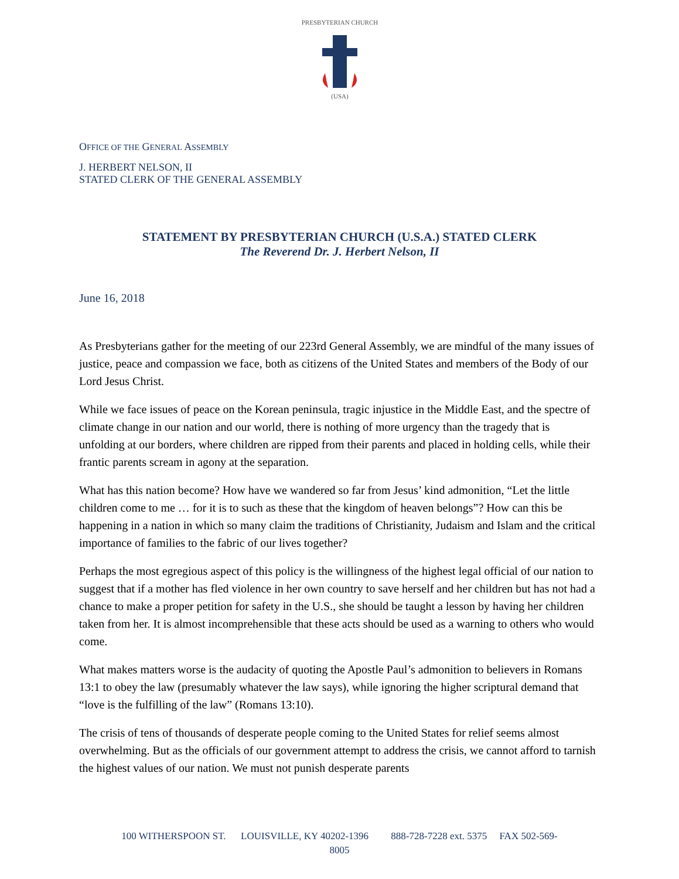PRESBYTERIAN CHURCH
(USA)
OFFICE OF THE GENERAL ASSEMBLY
J. HERBERT NELSON, II
STATED CLERK OF THE GENERAL ASSEMBLY
STATEMENT BY PRESBYTERIAN CHURCH (U.S.A.) STATED CLERK
The Reverend Dr. J. Herbert Nelson, II
June 16, 2018
As Presbyterians gather for the meeting of our 223rd General Assembly, we are mindful of the many issues of justice, peace and compassion we face, both as citizens of the United States and members of the Body of our Lord Jesus Christ.
While we face issues of peace on the Korean peninsula, tragic injustice in the Middle East, and the spectre of climate change in our nation and our world, there is nothing of more urgency than the tragedy that is unfolding at our borders, where children are ripped from their parents and placed in holding cells, while their frantic parents scream in agony at the separation.
What has this nation become? How have we wandered so far from Jesus’ kind admonition, “Let the little children come to me … for it is to such as these that the kingdom of heaven belongs”? How can this be happening in a nation in which so many claim the traditions of Christianity, Judaism and Islam and the critical importance of families to the fabric of our lives together?
Perhaps the most egregious aspect of this policy is the willingness of the highest legal official of our nation to suggest that if a mother has fled violence in her own country to save herself and her children but has not had a chance to make a proper petition for safety in the U.S., she should be taught a lesson by having her children taken from her. It is almost incomprehensible that these acts should be used as a warning to others who would come.
What makes matters worse is the audacity of quoting the Apostle Paul’s admonition to believers in Romans 13:1 to obey the law (presumably whatever the law says), while ignoring the higher scriptural demand that “love is the fulfilling of the law” (Romans 13:10).
The crisis of tens of thousands of desperate people coming to the United States for relief seems almost overwhelming. But as the officials of our government attempt to address the crisis, we cannot afford to tarnish the highest values of our nation. We must not punish desperate parents
100 WITHERSPOON ST. LOUISVILLE, KY 40202-1396 888-728-7228 ext. 5375 FAX 502-569-
8005